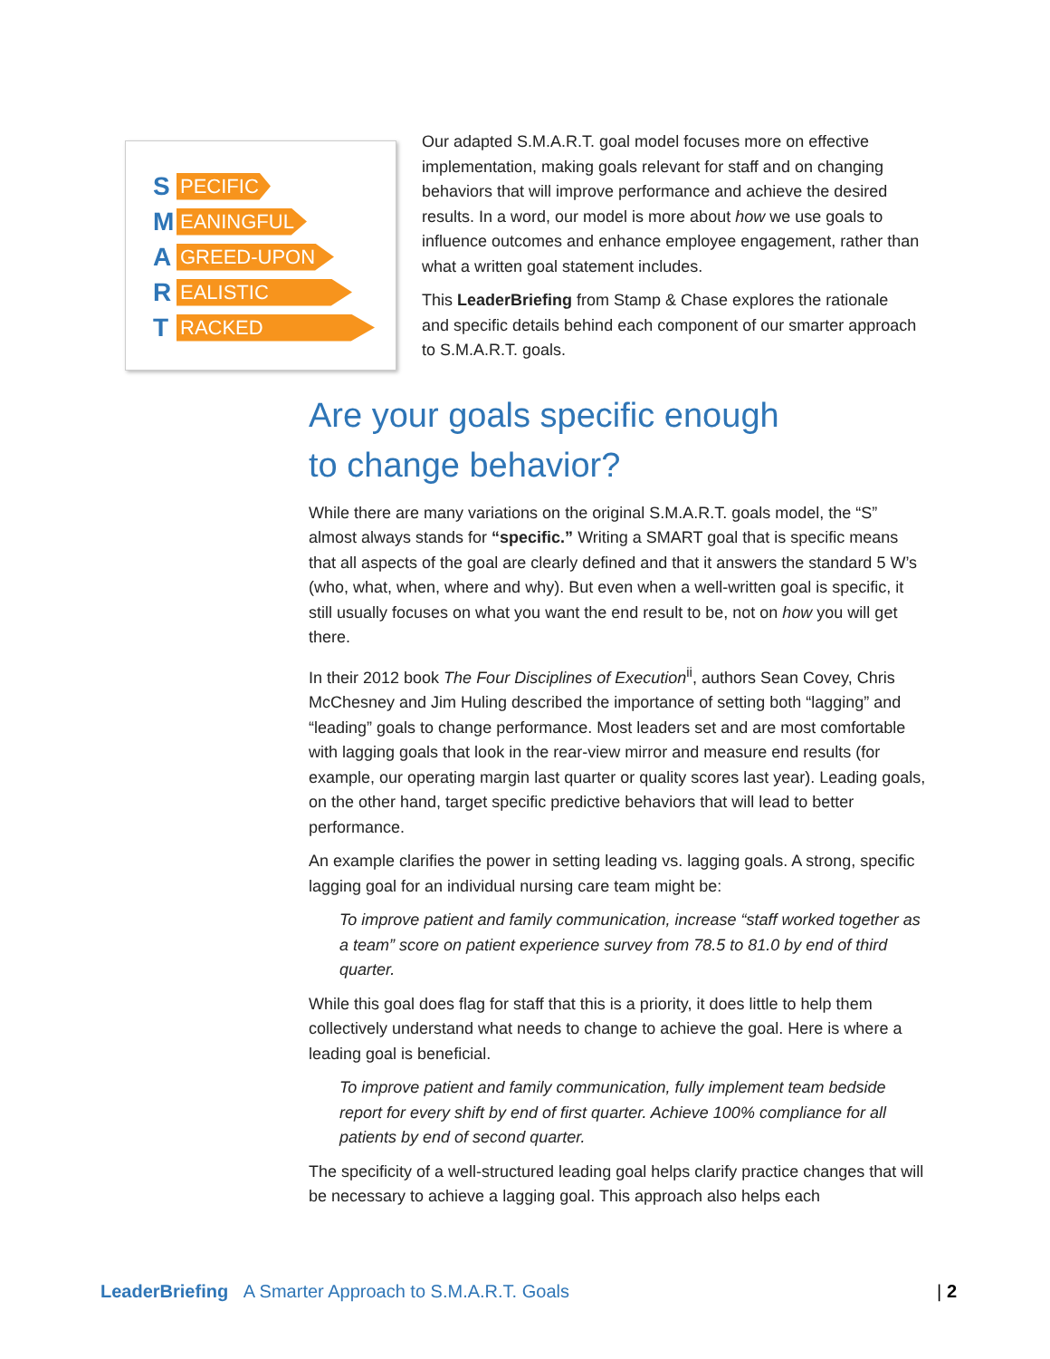S PECIFIC
M EANINGFUL
A GREED-UPON
R EALISTIC
T RACKED
Our adapted S.M.A.R.T. goal model focuses more on effective implementation, making goals relevant for staff and on changing behaviors that will improve performance and achieve the desired results. In a word, our model is more about how we use goals to influence outcomes and enhance employee engagement, rather than what a written goal statement includes.
This LeaderBriefing from Stamp & Chase explores the rationale and specific details behind each component of our smarter approach to S.M.A.R.T. goals.
Are your goals specific enough
to change behavior?
While there are many variations on the original S.M.A.R.T. goals model, the “S” almost always stands for “specific.” Writing a SMART goal that is specific means that all aspects of the goal are clearly defined and that it answers the standard 5 W’s (who, what, when, where and why). But even when a well-written goal is specific, it still usually focuses on what you want the end result to be, not on how you will get there.
In their 2012 book The Four Disciplines of Execution<sup>ii</sup>, authors Sean Covey, Chris McChesney and Jim Huling described the importance of setting both “lagging” and “leading” goals to change performance. Most leaders set and are most comfortable with lagging goals that look in the rear-view mirror and measure end results (for example, our operating margin last quarter or quality scores last year). Leading goals, on the other hand, target specific predictive behaviors that will lead to better performance.
An example clarifies the power in setting leading vs. lagging goals. A strong, specific lagging goal for an individual nursing care team might be:
To improve patient and family communication, increase “staff worked together as a team” score on patient experience survey from 78.5 to 81.0 by end of third quarter.
While this goal does flag for staff that this is a priority, it does little to help them collectively understand what needs to change to achieve the goal. Here is where a leading goal is beneficial.
To improve patient and family communication, fully implement team bedside report for every shift by end of first quarter. Achieve 100% compliance for all patients by end of second quarter.
The specificity of a well-structured leading goal helps clarify practice changes that will be necessary to achieve a lagging goal. This approach also helps each
LeaderBriefing A Smarter Approach to S.M.A.R.T. Goals | 2